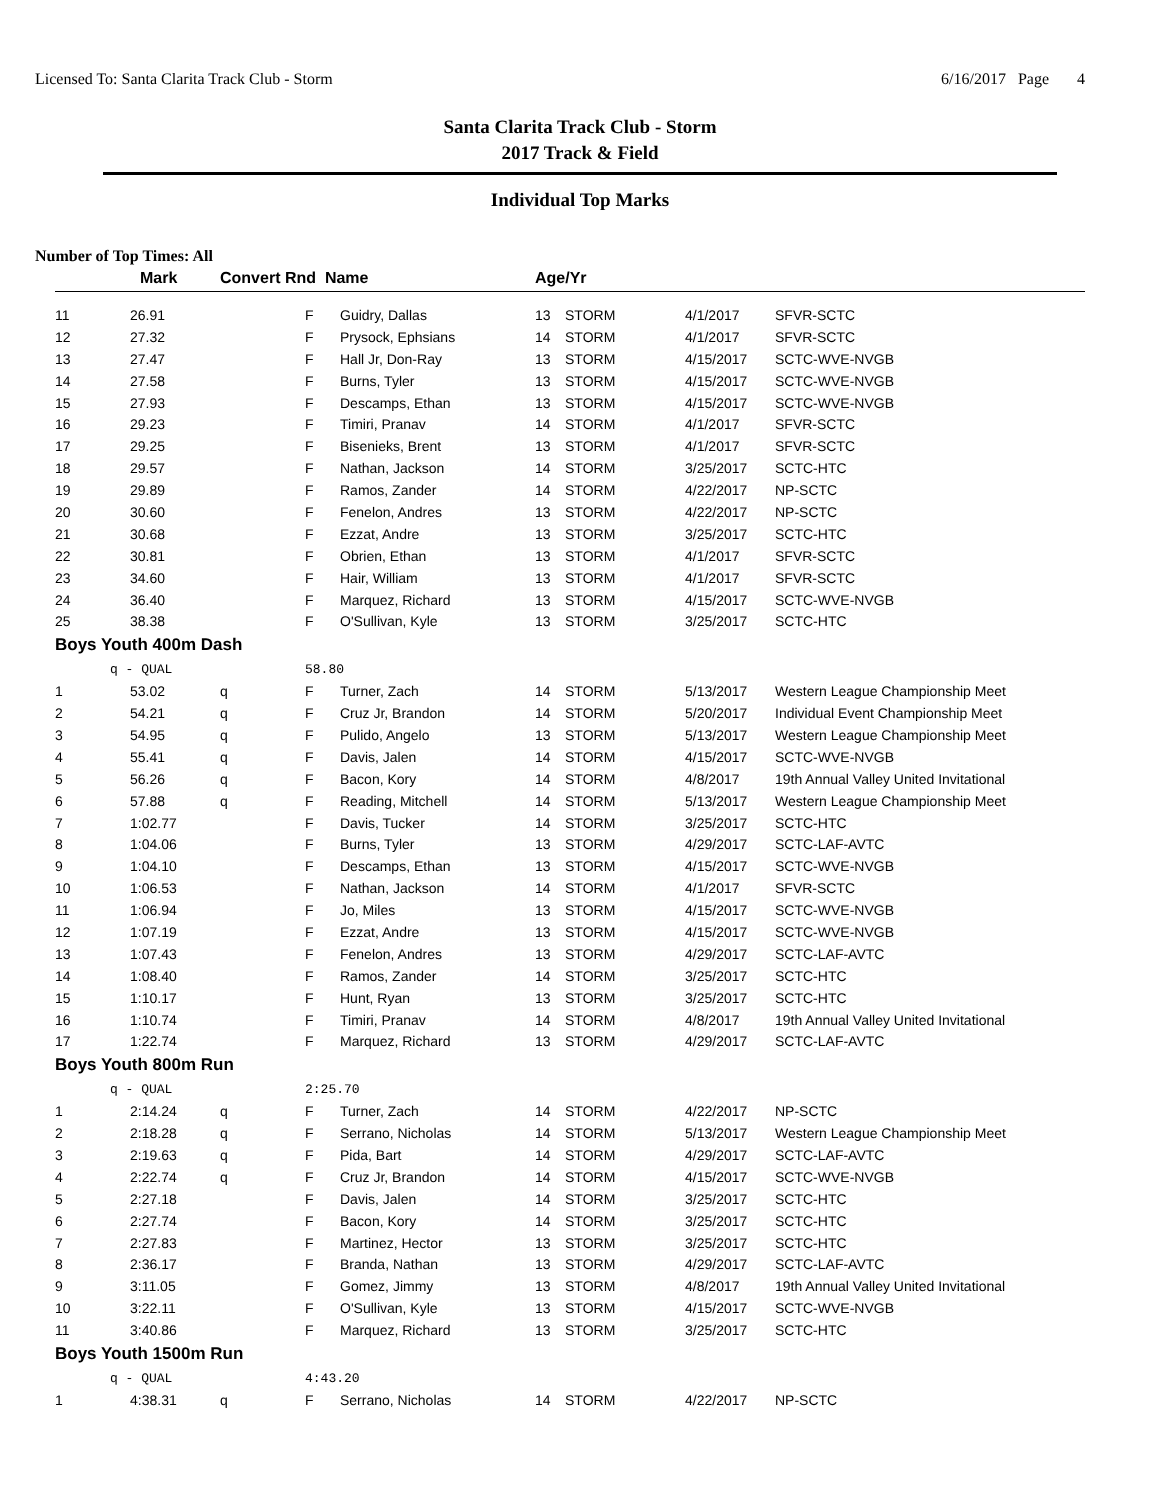Licensed To: Santa Clarita Track Club - Storm 6/16/2017 Page 4
Santa Clarita Track Club - Storm
2017 Track & Field
Individual Top Marks
Number of Top Times: All
| | Mark | Convert Rnd Name | | | Age/Yr | | | |
| --- | --- | --- | --- | --- | --- | --- | --- | --- |
| 11 | 26.91 | | F | Guidry, Dallas | 13 | STORM | 4/1/2017 | SFVR-SCTC |
| 12 | 27.32 | | F | Prysock, Ephsians | 14 | STORM | 4/1/2017 | SFVR-SCTC |
| 13 | 27.47 | | F | Hall Jr, Don-Ray | 13 | STORM | 4/15/2017 | SCTC-WVE-NVGB |
| 14 | 27.58 | | F | Burns, Tyler | 13 | STORM | 4/15/2017 | SCTC-WVE-NVGB |
| 15 | 27.93 | | F | Descamps, Ethan | 13 | STORM | 4/15/2017 | SCTC-WVE-NVGB |
| 16 | 29.23 | | F | Timiri, Pranav | 14 | STORM | 4/1/2017 | SFVR-SCTC |
| 17 | 29.25 | | F | Bisenieks, Brent | 13 | STORM | 4/1/2017 | SFVR-SCTC |
| 18 | 29.57 | | F | Nathan, Jackson | 14 | STORM | 3/25/2017 | SCTC-HTC |
| 19 | 29.89 | | F | Ramos, Zander | 14 | STORM | 4/22/2017 | NP-SCTC |
| 20 | 30.60 | | F | Fenelon, Andres | 13 | STORM | 4/22/2017 | NP-SCTC |
| 21 | 30.68 | | F | Ezzat, Andre | 13 | STORM | 3/25/2017 | SCTC-HTC |
| 22 | 30.81 | | F | Obrien, Ethan | 13 | STORM | 4/1/2017 | SFVR-SCTC |
| 23 | 34.60 | | F | Hair, William | 13 | STORM | 4/1/2017 | SFVR-SCTC |
| 24 | 36.40 | | F | Marquez, Richard | 13 | STORM | 4/15/2017 | SCTC-WVE-NVGB |
| 25 | 38.38 | | F | O'Sullivan, Kyle | 13 | STORM | 3/25/2017 | SCTC-HTC |
| Boys Youth 400m Dash | | | | | | | | |
| | q - QUAL | | 58.80 | | | | | |
| 1 | 53.02 | q | F | Turner, Zach | 14 | STORM | 5/13/2017 | Western League Championship Meet |
| 2 | 54.21 | q | F | Cruz Jr, Brandon | 14 | STORM | 5/20/2017 | Individual Event Championship Meet |
| 3 | 54.95 | q | F | Pulido, Angelo | 13 | STORM | 5/13/2017 | Western League Championship Meet |
| 4 | 55.41 | q | F | Davis, Jalen | 14 | STORM | 4/15/2017 | SCTC-WVE-NVGB |
| 5 | 56.26 | q | F | Bacon, Kory | 14 | STORM | 4/8/2017 | 19th Annual Valley United Invitational |
| 6 | 57.88 | q | F | Reading, Mitchell | 14 | STORM | 5/13/2017 | Western League Championship Meet |
| 7 | 1:02.77 | | F | Davis, Tucker | 14 | STORM | 3/25/2017 | SCTC-HTC |
| 8 | 1:04.06 | | F | Burns, Tyler | 13 | STORM | 4/29/2017 | SCTC-LAF-AVTC |
| 9 | 1:04.10 | | F | Descamps, Ethan | 13 | STORM | 4/15/2017 | SCTC-WVE-NVGB |
| 10 | 1:06.53 | | F | Nathan, Jackson | 14 | STORM | 4/1/2017 | SFVR-SCTC |
| 11 | 1:06.94 | | F | Jo, Miles | 13 | STORM | 4/15/2017 | SCTC-WVE-NVGB |
| 12 | 1:07.19 | | F | Ezzat, Andre | 13 | STORM | 4/15/2017 | SCTC-WVE-NVGB |
| 13 | 1:07.43 | | F | Fenelon, Andres | 13 | STORM | 4/29/2017 | SCTC-LAF-AVTC |
| 14 | 1:08.40 | | F | Ramos, Zander | 14 | STORM | 3/25/2017 | SCTC-HTC |
| 15 | 1:10.17 | | F | Hunt, Ryan | 13 | STORM | 3/25/2017 | SCTC-HTC |
| 16 | 1:10.74 | | F | Timiri, Pranav | 14 | STORM | 4/8/2017 | 19th Annual Valley United Invitational |
| 17 | 1:22.74 | | F | Marquez, Richard | 13 | STORM | 4/29/2017 | SCTC-LAF-AVTC |
| Boys Youth 800m Run | | | | | | | | |
| | q - QUAL | | 2:25.70 | | | | | |
| 1 | 2:14.24 | q | F | Turner, Zach | 14 | STORM | 4/22/2017 | NP-SCTC |
| 2 | 2:18.28 | q | F | Serrano, Nicholas | 14 | STORM | 5/13/2017 | Western League Championship Meet |
| 3 | 2:19.63 | q | F | Pida, Bart | 14 | STORM | 4/29/2017 | SCTC-LAF-AVTC |
| 4 | 2:22.74 | q | F | Cruz Jr, Brandon | 14 | STORM | 4/15/2017 | SCTC-WVE-NVGB |
| 5 | 2:27.18 | | F | Davis, Jalen | 14 | STORM | 3/25/2017 | SCTC-HTC |
| 6 | 2:27.74 | | F | Bacon, Kory | 14 | STORM | 3/25/2017 | SCTC-HTC |
| 7 | 2:27.83 | | F | Martinez, Hector | 13 | STORM | 3/25/2017 | SCTC-HTC |
| 8 | 2:36.17 | | F | Branda, Nathan | 13 | STORM | 4/29/2017 | SCTC-LAF-AVTC |
| 9 | 3:11.05 | | F | Gomez, Jimmy | 13 | STORM | 4/8/2017 | 19th Annual Valley United Invitational |
| 10 | 3:22.11 | | F | O'Sullivan, Kyle | 13 | STORM | 4/15/2017 | SCTC-WVE-NVGB |
| 11 | 3:40.86 | | F | Marquez, Richard | 13 | STORM | 3/25/2017 | SCTC-HTC |
| Boys Youth 1500m Run | | | | | | | | |
| | q - QUAL | | 4:43.20 | | | | | |
| 1 | 4:38.31 | q | F | Serrano, Nicholas | 14 | STORM | 4/22/2017 | NP-SCTC |